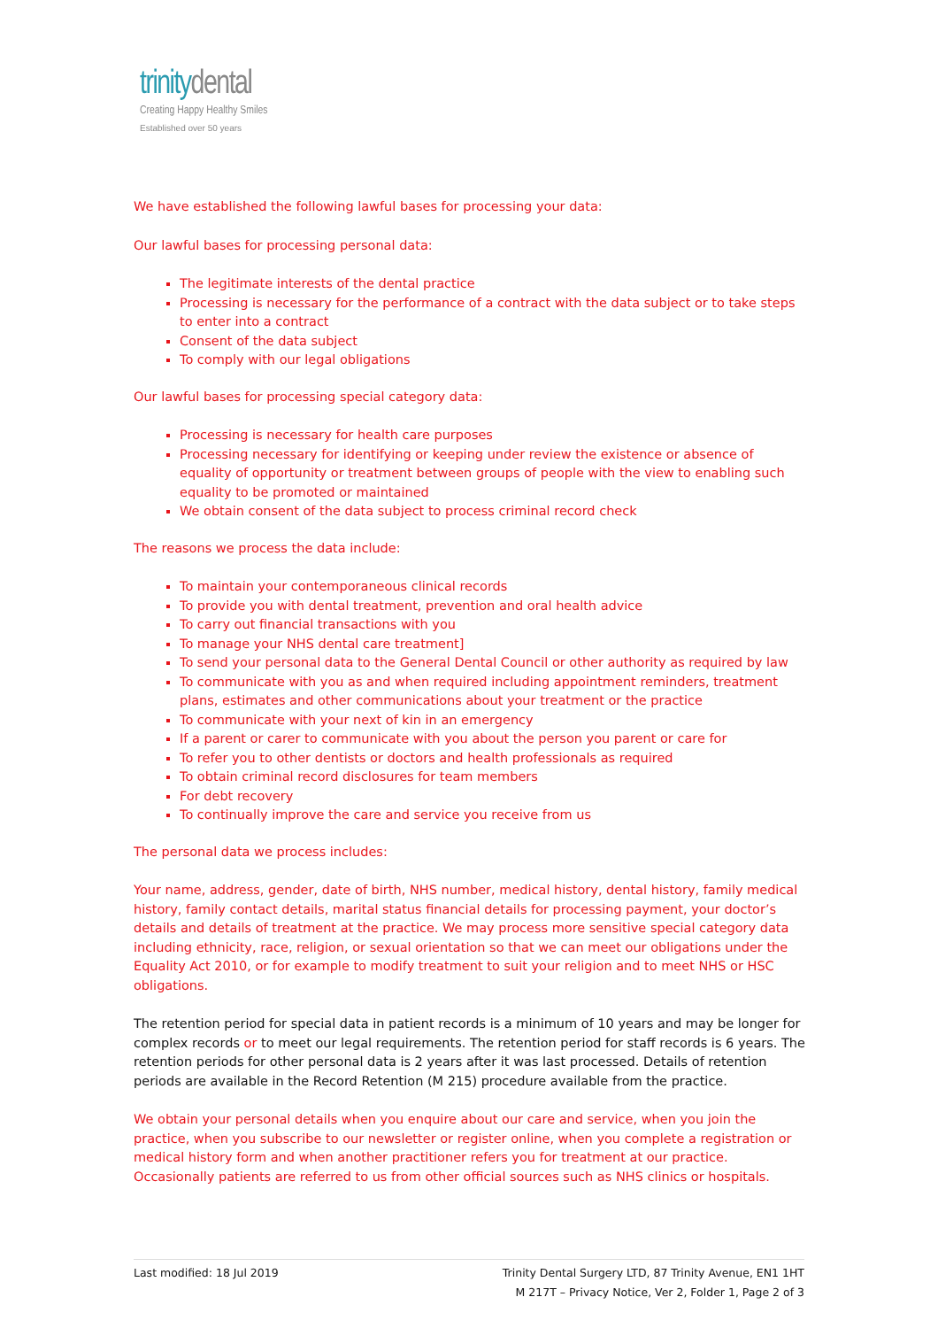trinitydental
Creating Happy Healthy Smiles
Established over 50 years
We have established the following lawful bases for processing your data:
Our lawful bases for processing personal data:
The legitimate interests of the dental practice
Processing is necessary for the performance of a contract with the data subject or to take steps to enter into a contract
Consent of the data subject
To comply with our legal obligations
Our lawful bases for processing special category data:
Processing is necessary for health care purposes
Processing necessary for identifying or keeping under review the existence or absence of equality of opportunity or treatment between groups of people with the view to enabling such equality to be promoted or maintained
We obtain consent of the data subject to process criminal record check
The reasons we process the data include:
To maintain your contemporaneous clinical records
To provide you with dental treatment, prevention and oral health advice
To carry out financial transactions with you
To manage your NHS dental care treatment]
To send your personal data to the General Dental Council or other authority as required by law
To communicate with you as and when required including appointment reminders, treatment plans, estimates and other communications about your treatment or the practice
To communicate with your next of kin in an emergency
If a parent or carer to communicate with you about the person you parent or care for
To refer you to other dentists or doctors and health professionals as required
To obtain criminal record disclosures for team members
For debt recovery
To continually improve the care and service you receive from us
The personal data we process includes:
Your name, address, gender, date of birth, NHS number, medical history, dental history, family medical history, family contact details, marital status financial details for processing payment, your doctor’s details and details of treatment at the practice. We may process more sensitive special category data including ethnicity, race, religion, or sexual orientation so that we can meet our obligations under the Equality Act 2010, or for example to modify treatment to suit your religion and to meet NHS or HSC obligations.
The retention period for special data in patient records is a minimum of 10 years and may be longer for complex records or to meet our legal requirements. The retention period for staff records is 6 years. The retention periods for other personal data is 2 years after it was last processed. Details of retention periods are available in the Record Retention (M 215) procedure available from the practice.
We obtain your personal details when you enquire about our care and service, when you join the practice, when you subscribe to our newsletter or register online, when you complete a registration or medical history form and when another practitioner refers you for treatment at our practice. Occasionally patients are referred to us from other official sources such as NHS clinics or hospitals.
Last modified: 18 Jul 2019 Trinity Dental Surgery LTD, 87 Trinity Avenue, EN1 1HT
M 217T – Privacy Notice, Ver 2, Folder 1, Page 2 of 3